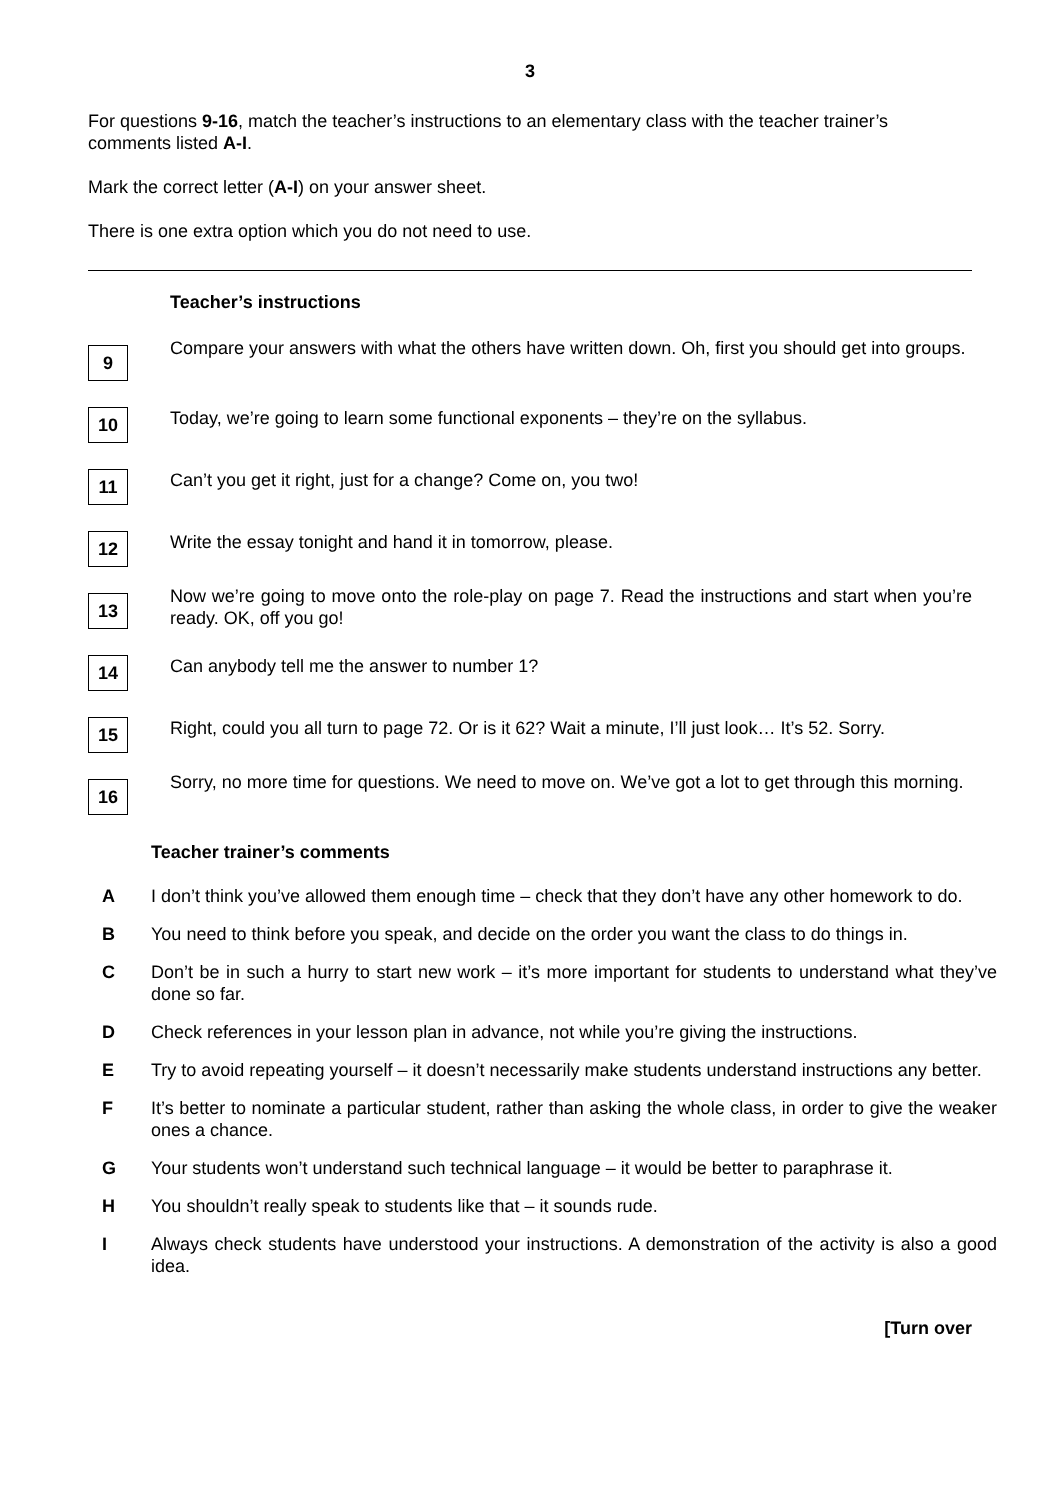3
For questions 9-16, match the teacher’s instructions to an elementary class with the teacher trainer’s comments listed A-I.
Mark the correct letter (A-I) on your answer sheet.
There is one extra option which you do not need to use.
Teacher’s instructions
9
Compare your answers with what the others have written down. Oh, first you should get into groups.
10
Today, we’re going to learn some functional exponents – they’re on the syllabus.
11
Can’t you get it right, just for a change? Come on, you two!
12
Write the essay tonight and hand it in tomorrow, please.
13
Now we’re going to move onto the role-play on page 7. Read the instructions and start when you’re ready. OK, off you go!
14
Can anybody tell me the answer to number 1?
15
Right, could you all turn to page 72. Or is it 62? Wait a minute, I’ll just look… It’s 52. Sorry.
16
Sorry, no more time for questions. We need to move on. We’ve got a lot to get through this morning.
Teacher trainer’s comments
A I don’t think you’ve allowed them enough time – check that they don’t have any other homework to do.
B You need to think before you speak, and decide on the order you want the class to do things in.
C Don’t be in such a hurry to start new work – it’s more important for students to understand what they’ve done so far.
D Check references in your lesson plan in advance, not while you’re giving the instructions.
E Try to avoid repeating yourself – it doesn’t necessarily make students understand instructions any better.
F It’s better to nominate a particular student, rather than asking the whole class, in order to give the weaker ones a chance.
G Your students won’t understand such technical language – it would be better to paraphrase it.
H You shouldn’t really speak to students like that – it sounds rude.
I Always check students have understood your instructions. A demonstration of the activity is also a good idea.
[Turn over